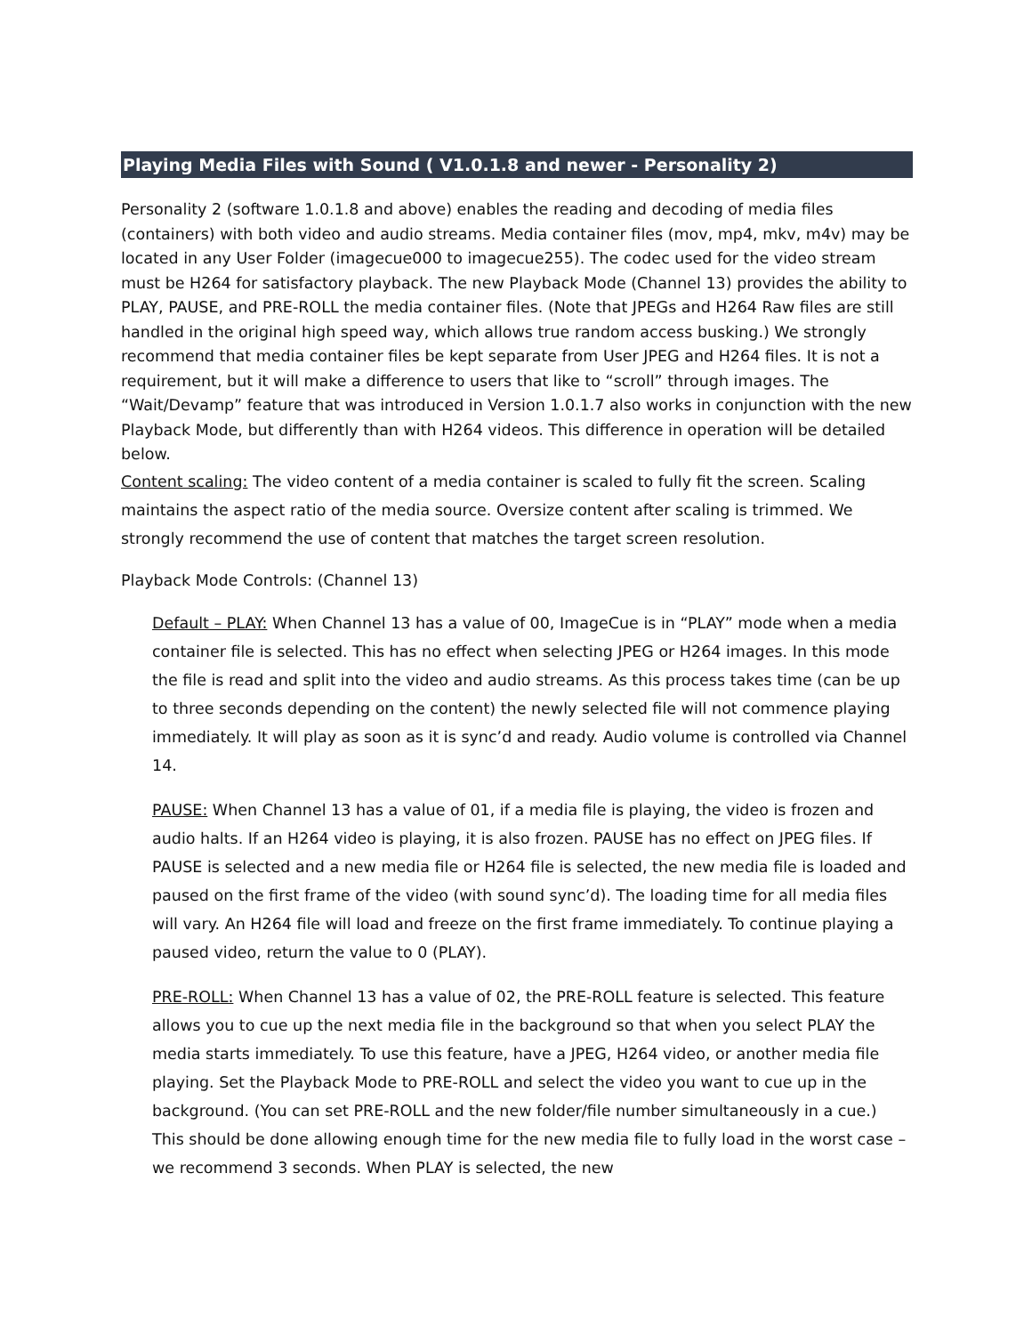Playing Media Files with Sound ( V1.0.1.8 and newer - Personality 2)
Personality 2 (software 1.0.1.8 and above) enables the reading and decoding of media files (containers) with both video and audio streams. Media container files (mov, mp4, mkv, m4v) may be located in any User Folder (imagecue000 to imagecue255). The codec used for the video stream must be H264 for satisfactory playback. The new Playback Mode (Channel 13) provides the ability to PLAY, PAUSE, and PRE-ROLL the media container files. (Note that JPEGs and H264 Raw files are still handled in the original high speed way, which allows true random access busking.) We strongly recommend that media container files be kept separate from User JPEG and H264 files. It is not a requirement, but it will make a difference to users that like to “scroll” through images. The “Wait/Devamp” feature that was introduced in Version 1.0.1.7 also works in conjunction with the new Playback Mode, but differently than with H264 videos. This difference in operation will be detailed below.
Content scaling: The video content of a media container is scaled to fully fit the screen. Scaling maintains the aspect ratio of the media source. Oversize content after scaling is trimmed. We strongly recommend the use of content that matches the target screen resolution.
Playback Mode Controls: (Channel 13)
Default – PLAY: When Channel 13 has a value of 00, ImageCue is in “PLAY” mode when a media container file is selected. This has no effect when selecting JPEG or H264 images. In this mode the file is read and split into the video and audio streams. As this process takes time (can be up to three seconds depending on the content) the newly selected file will not commence playing immediately. It will play as soon as it is sync’d and ready. Audio volume is controlled via Channel 14.
PAUSE: When Channel 13 has a value of 01, if a media file is playing, the video is frozen and audio halts. If an H264 video is playing, it is also frozen. PAUSE has no effect on JPEG files. If PAUSE is selected and a new media file or H264 file is selected, the new media file is loaded and paused on the first frame of the video (with sound sync’d). The loading time for all media files will vary. An H264 file will load and freeze on the first frame immediately. To continue playing a paused video, return the value to 0 (PLAY).
PRE-ROLL: When Channel 13 has a value of 02, the PRE-ROLL feature is selected. This feature allows you to cue up the next media file in the background so that when you select PLAY the media starts immediately. To use this feature, have a JPEG, H264 video, or another media file playing. Set the Playback Mode to PRE-ROLL and select the video you want to cue up in the background. (You can set PRE-ROLL and the new folder/file number simultaneously in a cue.) This should be done allowing enough time for the new media file to fully load in the worst case – we recommend 3 seconds. When PLAY is selected, the new